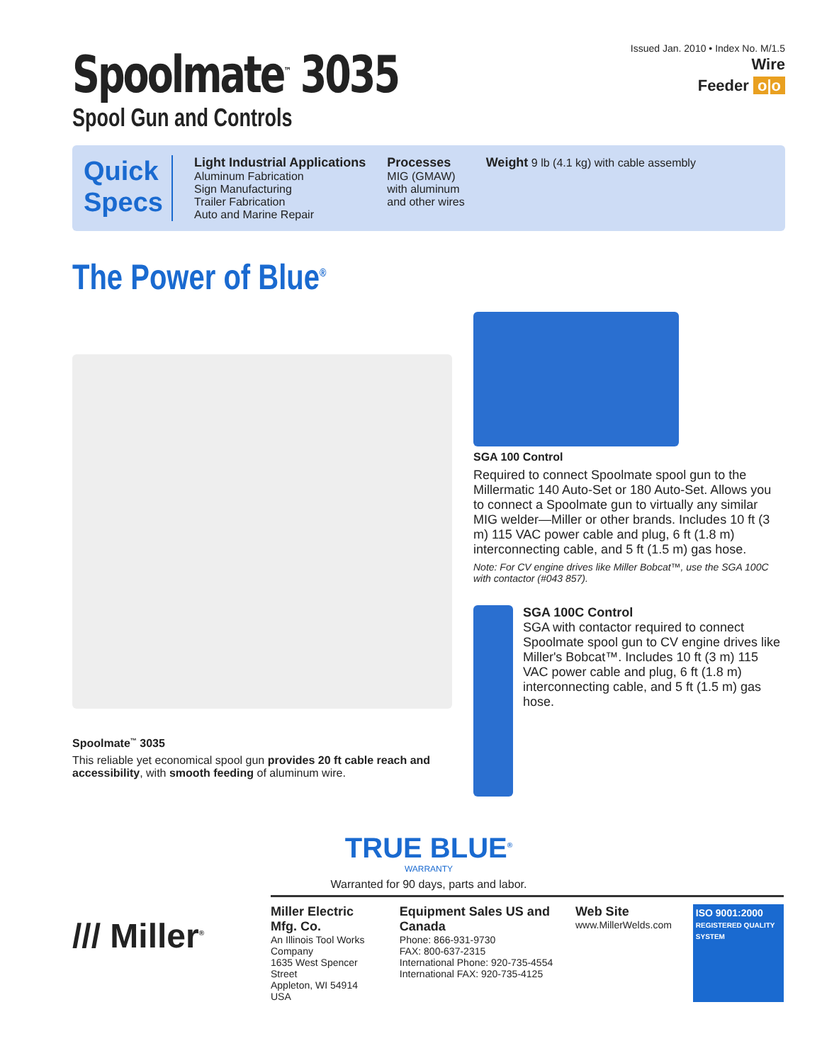Spoolmate<sup>™</sup> 3035
Spool Gun and Controls
Issued Jan. 2010 • Index No. M/1.5
Wire
Feeder o|o
Quick
Specs
Light Industrial Applications
Aluminum Fabrication
Sign Manufacturing
Trailer Fabrication
Auto and Marine Repair
Processes
MIG (GMAW)
with aluminum
and other wires
Weight 9 lb (4.1 kg) with cable assembly
The Power of Blue<sup>®</sup>
Spoolmate<sup>™</sup> 3035
This reliable yet economical spool gun provides 20 ft cable reach and accessibility, with smooth feeding of aluminum wire.
SGA 100 Control
Required to connect Spoolmate spool gun to the Millermatic 140 Auto-Set or 180 Auto-Set. Allows you to connect a Spoolmate gun to virtually any similar MIG welder—Miller or other brands. Includes 10 ft (3 m) 115 VAC power cable and plug, 6 ft (1.8 m) interconnecting cable, and 5 ft (1.5 m) gas hose.
Note: For CV engine drives like Miller Bobcat™, use the SGA 100C with contactor (#043 857).
SGA 100C Control
SGA with contactor required to connect Spoolmate spool gun to CV engine drives like Miller's Bobcat™. Includes 10 ft (3 m) 115 VAC power cable and plug, 6 ft (1.8 m) interconnecting cable, and 5 ft (1.5 m) gas hose.
TRUE BLUE<sup>®</sup>
WARRANTY
Warranted for 90 days, parts and labor.
/// Miller<sup>®</sup>
Miller Electric Mfg. Co.
An Illinois Tool Works Company
1635 West Spencer Street
Appleton, WI 54914 USA
Equipment Sales US and Canada
Phone: 866-931-9730
FAX: 800-637-2315
International Phone: 920-735-4554
International FAX: 920-735-4125
Web Site
www.MillerWelds.com
ISO 9001:2000
REGISTERED QUALITY SYSTEM